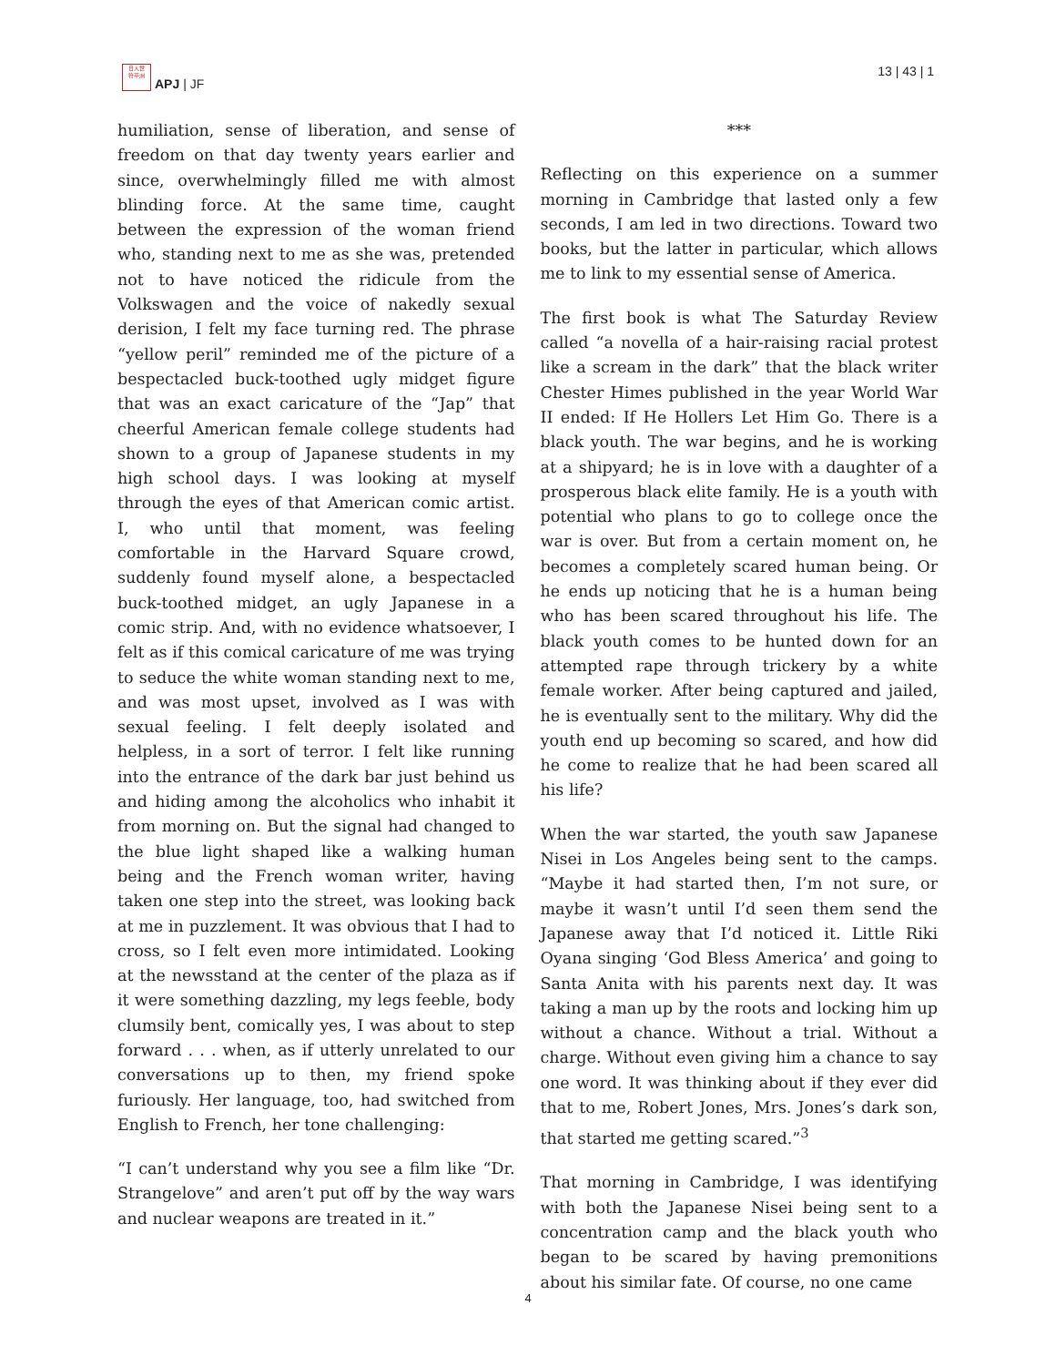日人世
符平洲
APJ | JF
13 | 43 | 1
humiliation, sense of liberation, and sense of freedom on that day twenty years earlier and since, overwhelmingly filled me with almost blinding force. At the same time, caught between the expression of the woman friend who, standing next to me as she was, pretended not to have noticed the ridicule from the Volkswagen and the voice of nakedly sexual derision, I felt my face turning red. The phrase “yellow peril” reminded me of the picture of a bespectacled buck-toothed ugly midget figure that was an exact caricature of the “Jap” that cheerful American female college students had shown to a group of Japanese students in my high school days. I was looking at myself through the eyes of that American comic artist. I, who until that moment, was feeling comfortable in the Harvard Square crowd, suddenly found myself alone, a bespectacled buck-toothed midget, an ugly Japanese in a comic strip. And, with no evidence whatsoever, I felt as if this comical caricature of me was trying to seduce the white woman standing next to me, and was most upset, involved as I was with sexual feeling. I felt deeply isolated and helpless, in a sort of terror. I felt like running into the entrance of the dark bar just behind us and hiding among the alcoholics who inhabit it from morning on. But the signal had changed to the blue light shaped like a walking human being and the French woman writer, having taken one step into the street, was looking back at me in puzzlement. It was obvious that I had to cross, so I felt even more intimidated. Looking at the newsstand at the center of the plaza as if it were something dazzling, my legs feeble, body clumsily bent, comically yes, I was about to step forward . . . when, as if utterly unrelated to our conversations up to then, my friend spoke furiously. Her language, too, had switched from English to French, her tone challenging:
“I can’t understand why you see a film like “Dr. Strangelove” and aren’t put off by the way wars and nuclear weapons are treated in it.”
***
Reflecting on this experience on a summer morning in Cambridge that lasted only a few seconds, I am led in two directions. Toward two books, but the latter in particular, which allows me to link to my essential sense of America.
The first book is what The Saturday Review called “a novella of a hair-raising racial protest like a scream in the dark” that the black writer Chester Himes published in the year World War II ended: If He Hollers Let Him Go. There is a black youth. The war begins, and he is working at a shipyard; he is in love with a daughter of a prosperous black elite family. He is a youth with potential who plans to go to college once the war is over. But from a certain moment on, he becomes a completely scared human being. Or he ends up noticing that he is a human being who has been scared throughout his life. The black youth comes to be hunted down for an attempted rape through trickery by a white female worker. After being captured and jailed, he is eventually sent to the military. Why did the youth end up becoming so scared, and how did he come to realize that he had been scared all his life?
When the war started, the youth saw Japanese Nisei in Los Angeles being sent to the camps. “Maybe it had started then, I’m not sure, or maybe it wasn’t until I’d seen them send the Japanese away that I’d noticed it. Little Riki Oyana singing ‘God Bless America’ and going to Santa Anita with his parents next day. It was taking a man up by the roots and locking him up without a chance. Without a trial. Without a charge. Without even giving him a chance to say one word. It was thinking about if they ever did that to me, Robert Jones, Mrs. Jones’s dark son, that started me getting scared.”<sup>3</sup>
That morning in Cambridge, I was identifying with both the Japanese Nisei being sent to a concentration camp and the black youth who began to be scared by having premonitions about his similar fate. Of course, no one came
4